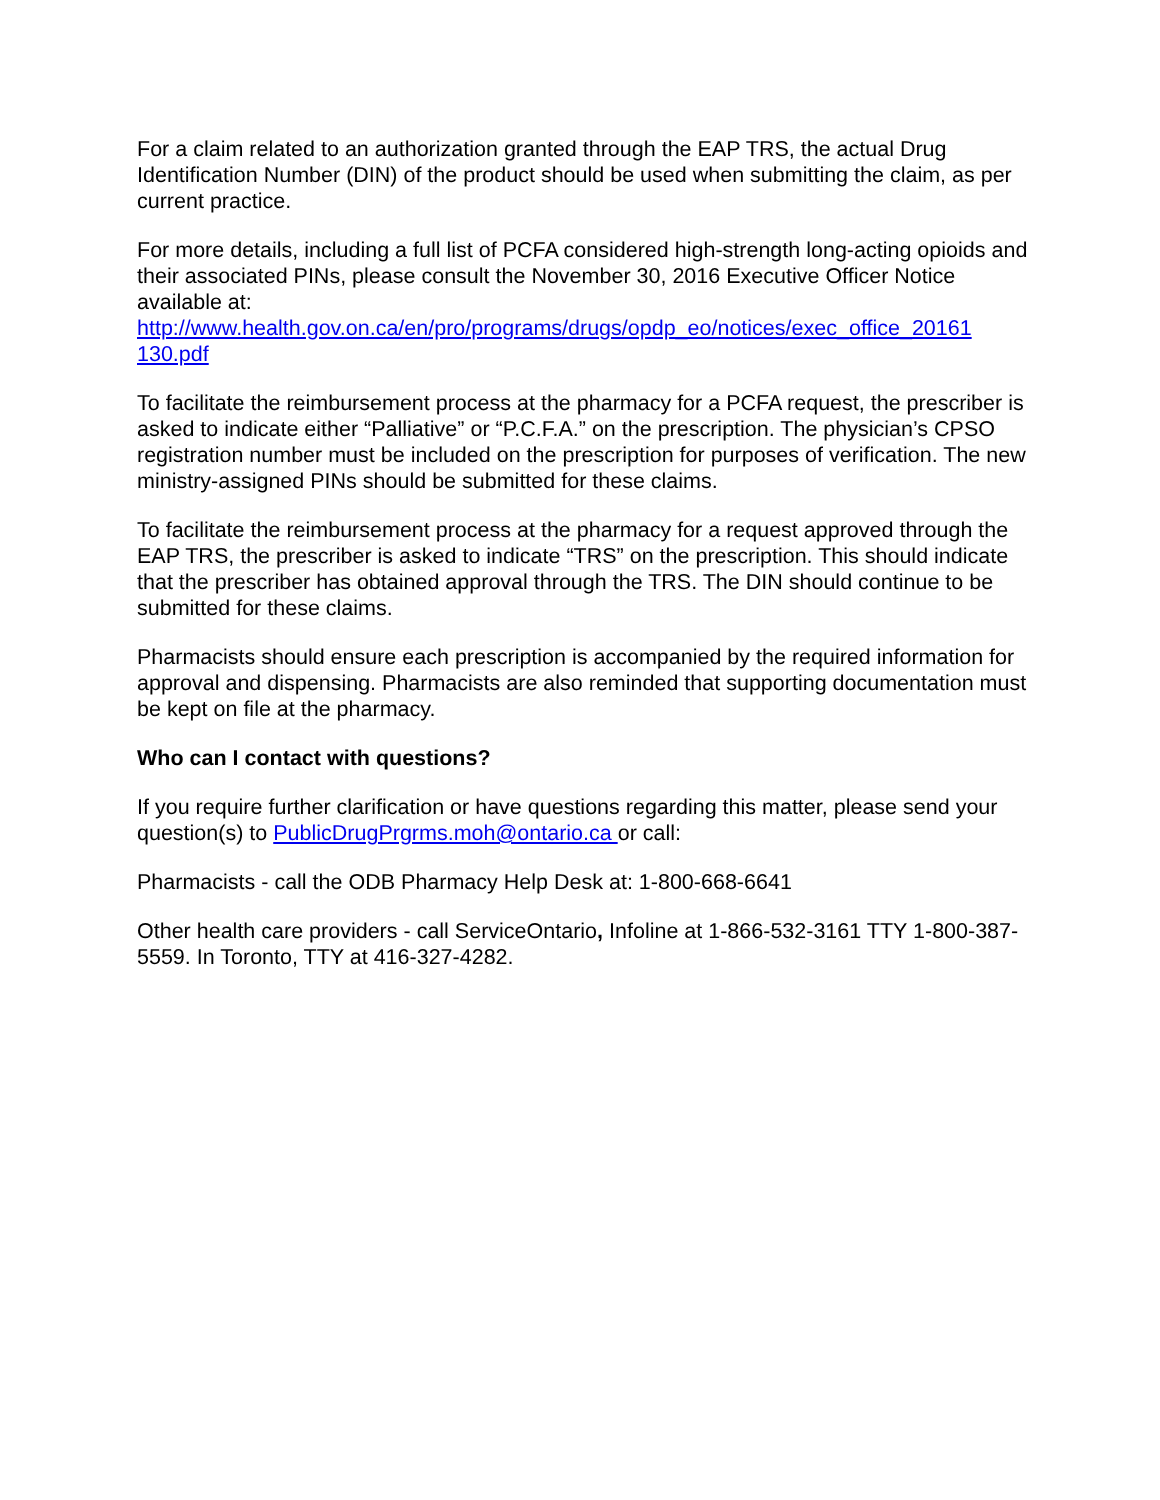For a claim related to an authorization granted through the EAP TRS, the actual Drug Identification Number (DIN) of the product should be used when submitting the claim, as per current practice.
For more details, including a full list of PCFA considered high-strength long-acting opioids and their associated PINs, please consult the November 30, 2016 Executive Officer Notice available at:
http://www.health.gov.on.ca/en/pro/programs/drugs/opdp_eo/notices/exec_office_20161
130.pdf
To facilitate the reimbursement process at the pharmacy for a PCFA request, the prescriber is asked to indicate either “Palliative” or “P.C.F.A.” on the prescription. The physician’s CPSO registration number must be included on the prescription for purposes of verification. The new ministry-assigned PINs should be submitted for these claims.
To facilitate the reimbursement process at the pharmacy for a request approved through the EAP TRS, the prescriber is asked to indicate “TRS” on the prescription. This should indicate that the prescriber has obtained approval through the TRS. The DIN should continue to be submitted for these claims.
Pharmacists should ensure each prescription is accompanied by the required information for approval and dispensing. Pharmacists are also reminded that supporting documentation must be kept on file at the pharmacy.
Who can I contact with questions?
If you require further clarification or have questions regarding this matter, please send your question(s) to PublicDrugPrgrms.moh@ontario.ca or call:
Pharmacists - call the ODB Pharmacy Help Desk at: 1-800-668-6641
Other health care providers - call ServiceOntario, Infoline at 1-866-532-3161 TTY 1-800-387-5559. In Toronto, TTY at 416-327-4282.